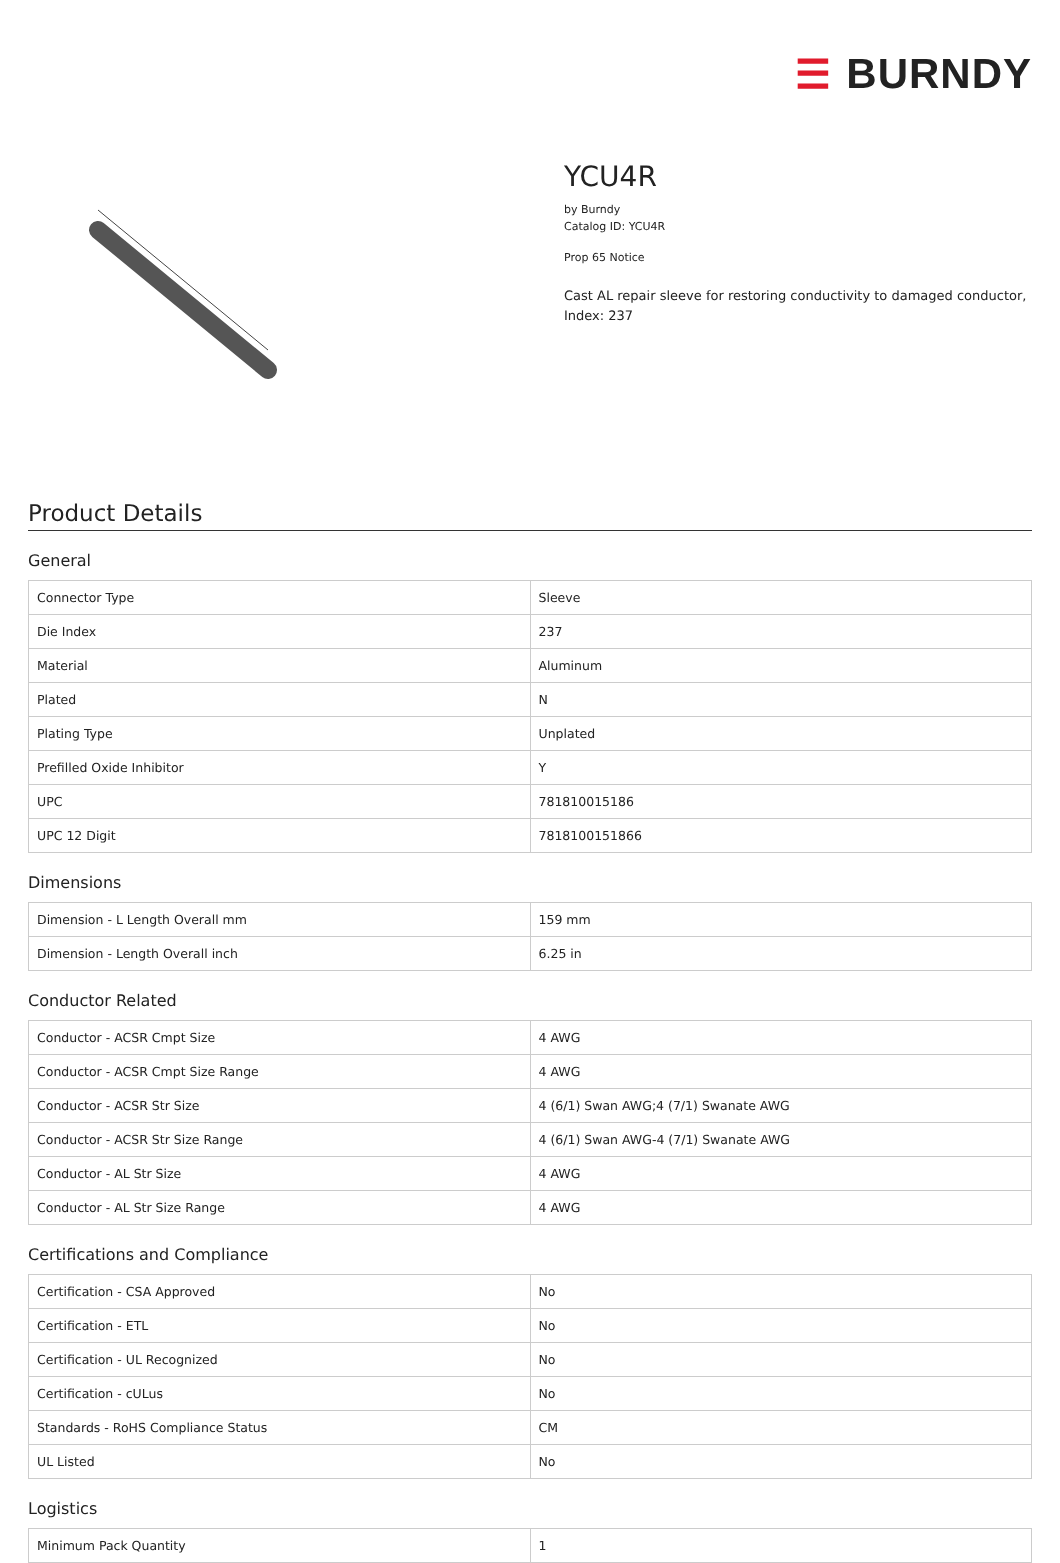☰ BURNDY
YCU4R
by Burndy
Catalog ID: YCU4R
Prop 65 Notice
Cast AL repair sleeve for restoring conductivity to damaged conductor, Index: 237
Product Details
General
| Connector Type | Sleeve |
| Die Index | 237 |
| Material | Aluminum |
| Plated | N |
| Plating Type | Unplated |
| Prefilled Oxide Inhibitor | Y |
| UPC | 781810015186 |
| UPC 12 Digit | 7818100151866 |
Dimensions
| Dimension - L Length Overall mm | 159 mm |
| Dimension - Length Overall inch | 6.25 in |
Conductor Related
| Conductor - ACSR Cmpt Size | 4 AWG |
| Conductor - ACSR Cmpt Size Range | 4 AWG |
| Conductor - ACSR Str Size | 4 (6/1) Swan AWG;4 (7/1) Swanate AWG |
| Conductor - ACSR Str Size Range | 4 (6/1) Swan AWG-4 (7/1) Swanate AWG |
| Conductor - AL Str Size | 4 AWG |
| Conductor - AL Str Size Range | 4 AWG |
Certifications and Compliance
| Certification - CSA Approved | No |
| Certification - ETL | No |
| Certification - UL Recognized | No |
| Certification - cULus | No |
| Standards - RoHS Compliance Status | CM |
| UL Listed | No |
Logistics
| Minimum Pack Quantity | 1 |